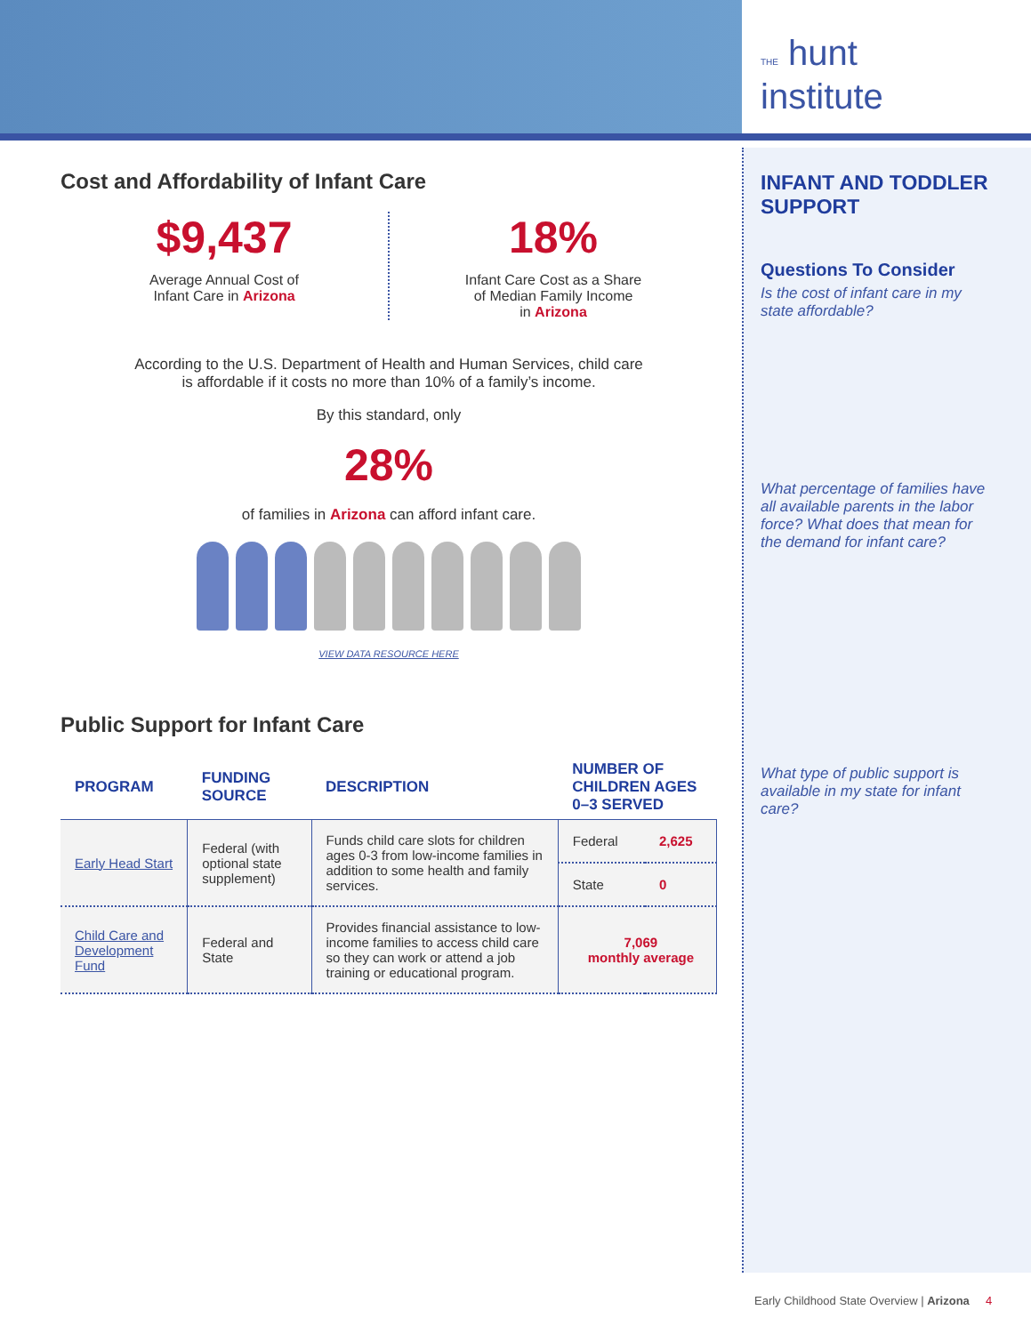THE hunt
institute
Cost and Affordability of Infant Care
$9,437
Average Annual Cost of
Infant Care in Arizona
18%
Infant Care Cost as a Share
of Median Family Income
in Arizona
According to the U.S. Department of Health and Human Services, child care
is affordable if it costs no more than 10% of a family’s income.
By this standard, only
28%
of families in Arizona can afford infant care.
VIEW DATA RESOURCE HERE
Public Support for Infant Care
| PROGRAM | FUNDING SOURCE | DESCRIPTION | NUMBER OF CHILDREN AGES 0–3 SERVED | |
| --- | --- | --- | --- | --- |
| Early Head Start | Federal (with optional state supplement) | Funds child care slots for children ages 0-3 from low-income families in addition to some health and family services. | Federal | 2,625 |
| | | | State | 0 |
| Child Care and Development Fund | Federal and State | Provides financial assistance to low-income families to access child care so they can work or attend a job training or educational program. | 7,069 monthly average | |
INFANT AND TODDLER SUPPORT
Questions To Consider
Is the cost of infant care in my state affordable?
What percentage of families have all available parents in the labor force? What does that mean for the demand for infant care?
What type of public support is available in my state for infant care?
Early Childhood State Overview | Arizona 4